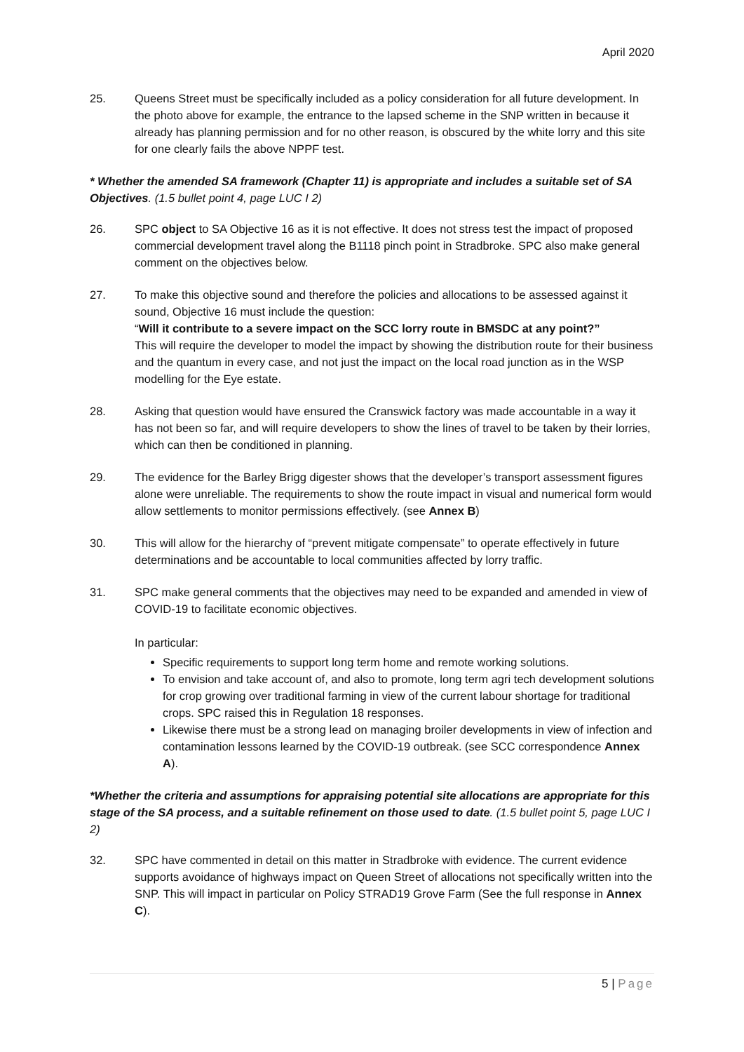April 2020
25. Queens Street must be specifically included as a policy consideration for all future development. In the photo above for example, the entrance to the lapsed scheme in the SNP written in because it already has planning permission and for no other reason, is obscured by the white lorry and this site for one clearly fails the above NPPF test.
* Whether the amended SA framework (Chapter 11) is appropriate and includes a suitable set of SA Objectives. (1.5 bullet point 4, page LUC I 2)
26. SPC object to SA Objective 16 as it is not effective. It does not stress test the impact of proposed commercial development travel along the B1118 pinch point in Stradbroke. SPC also make general comment on the objectives below.
27. To make this objective sound and therefore the policies and allocations to be assessed against it sound, Objective 16 must include the question:
“Will it contribute to a severe impact on the SCC lorry route in BMSDC at any point?”
This will require the developer to model the impact by showing the distribution route for their business and the quantum in every case, and not just the impact on the local road junction as in the WSP modelling for the Eye estate.
28. Asking that question would have ensured the Cranswick factory was made accountable in a way it has not been so far, and will require developers to show the lines of travel to be taken by their lorries, which can then be conditioned in planning.
29. The evidence for the Barley Brigg digester shows that the developer’s transport assessment figures alone were unreliable. The requirements to show the route impact in visual and numerical form would allow settlements to monitor permissions effectively. (see Annex B)
30. This will allow for the hierarchy of “prevent mitigate compensate” to operate effectively in future determinations and be accountable to local communities affected by lorry traffic.
31. SPC make general comments that the objectives may need to be expanded and amended in view of COVID-19 to facilitate economic objectives.
In particular:
Specific requirements to support long term home and remote working solutions.
To envision and take account of, and also to promote, long term agri tech development solutions for crop growing over traditional farming in view of the current labour shortage for traditional crops. SPC raised this in Regulation 18 responses.
Likewise there must be a strong lead on managing broiler developments in view of infection and contamination lessons learned by the COVID-19 outbreak. (see SCC correspondence Annex A).
*Whether the criteria and assumptions for appraising potential site allocations are appropriate for this stage of the SA process, and a suitable refinement on those used to date. (1.5 bullet point 5, page LUC I 2)
32. SPC have commented in detail on this matter in Stradbroke with evidence. The current evidence supports avoidance of highways impact on Queen Street of allocations not specifically written into the SNP. This will impact in particular on Policy STRAD19 Grove Farm (See the full response in Annex C).
5 | Page